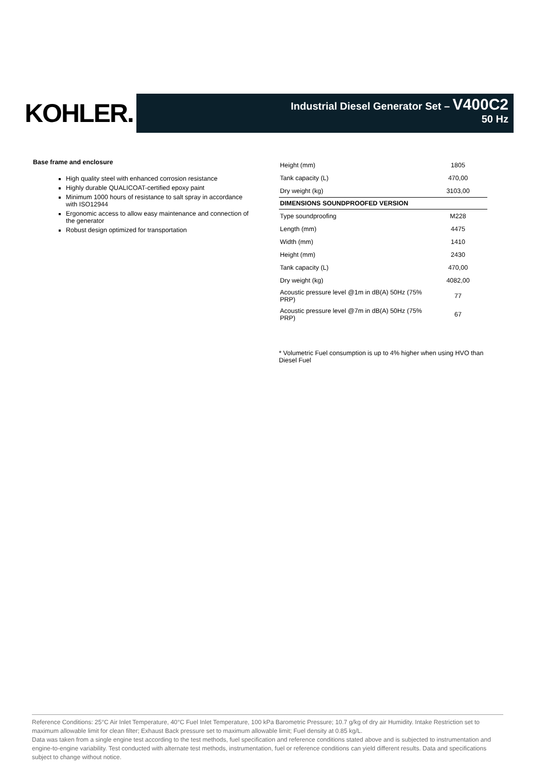KOHLER.
Industrial Diesel Generator Set – V400C2
50 Hz
Base frame and enclosure
High quality steel with enhanced corrosion resistance
Highly durable QUALICOAT-certified epoxy paint
Minimum 1000 hours of resistance to salt spray in accordance with ISO12944
Ergonomic access to allow easy maintenance and connection of the generator
Robust design optimized for transportation
| Height (mm) | 1805 |
| Tank capacity (L) | 470,00 |
| Dry weight (kg) | 3103,00 |
| DIMENSIONS SOUNDPROOFED VERSION | |
| Type soundproofing | M228 |
| Length (mm) | 4475 |
| Width (mm) | 1410 |
| Height (mm) | 2430 |
| Tank capacity (L) | 470,00 |
| Dry weight (kg) | 4082,00 |
| Acoustic pressure level @1m in dB(A) 50Hz (75% PRP) | 77 |
| Acoustic pressure level @7m in dB(A) 50Hz (75% PRP) | 67 |
* Volumetric Fuel consumption is up to 4% higher when using HVO than Diesel Fuel
Reference Conditions: 25°C Air Inlet Temperature, 40°C Fuel Inlet Temperature, 100 kPa Barometric Pressure; 10.7 g/kg of dry air Humidity. Intake Restriction set to maximum allowable limit for clean filter; Exhaust Back pressure set to maximum allowable limit; Fuel density at 0.85 kg/L.
Data was taken from a single engine test according to the test methods, fuel specification and reference conditions stated above and is subjected to instrumentation and engine-to-engine variability. Test conducted with alternate test methods, instrumentation, fuel or reference conditions can yield different results. Data and specifications subject to change without notice.